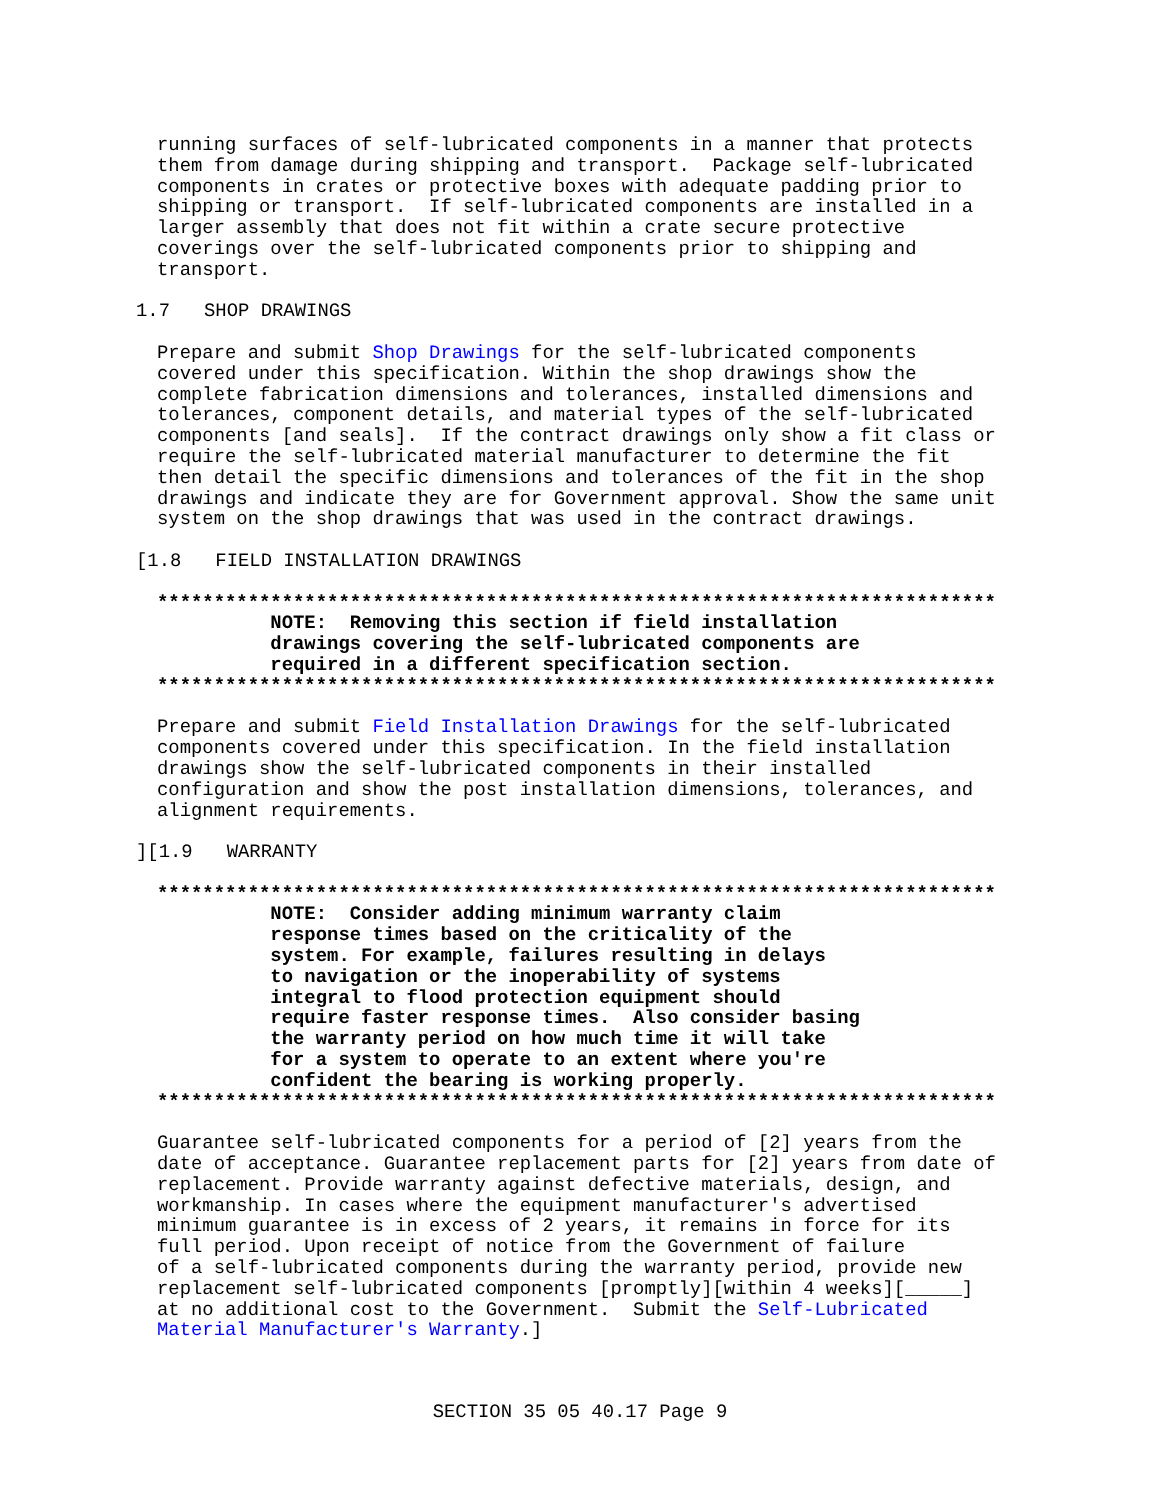running surfaces of self-lubricated components in a manner that protects
them from damage during shipping and transport.  Package self-lubricated
components in crates or protective boxes with adequate padding prior to
shipping or transport.  If self-lubricated components are installed in a
larger assembly that does not fit within a crate secure protective
coverings over the self-lubricated components prior to shipping and
transport.
1.7   SHOP DRAWINGS
Prepare and submit Shop Drawings for the self-lubricated components
covered under this specification. Within the shop drawings show the
complete fabrication dimensions and tolerances, installed dimensions and
tolerances, component details, and material types of the self-lubricated
components [and seals].  If the contract drawings only show a fit class or
require the self-lubricated material manufacturer to determine the fit
then detail the specific dimensions and tolerances of the fit in the shop
drawings and indicate they are for Government approval. Show the same unit
system on the shop drawings that was used in the contract drawings.
[1.8   FIELD INSTALLATION DRAWINGS
**************************************************************************
          NOTE:  Removing this section if field installation
          drawings covering the self-lubricated components are
          required in a different specification section.
**************************************************************************
Prepare and submit Field Installation Drawings for the self-lubricated
components covered under this specification. In the field installation
drawings show the self-lubricated components in their installed
configuration and show the post installation dimensions, tolerances, and
alignment requirements.
][1.9   WARRANTY
**************************************************************************
          NOTE:  Consider adding minimum warranty claim
          response times based on the criticality of the
          system. For example, failures resulting in delays
          to navigation or the inoperability of systems
          integral to flood protection equipment should
          require faster response times.  Also consider basing
          the warranty period on how much time it will take
          for a system to operate to an extent where you're
          confident the bearing is working properly.
**************************************************************************
Guarantee self-lubricated components for a period of [2] years from the
date of acceptance. Guarantee replacement parts for [2] years from date of
replacement. Provide warranty against defective materials, design, and
workmanship. In cases where the equipment manufacturer's advertised
minimum guarantee is in excess of 2 years, it remains in force for its
full period. Upon receipt of notice from the Government of failure
of a self-lubricated components during the warranty period, provide new
replacement self-lubricated components [promptly][within 4 weeks][_____]
at no additional cost to the Government.  Submit the Self-Lubricated
Material Manufacturer's Warranty.]
SECTION 35 05 40.17 Page 9